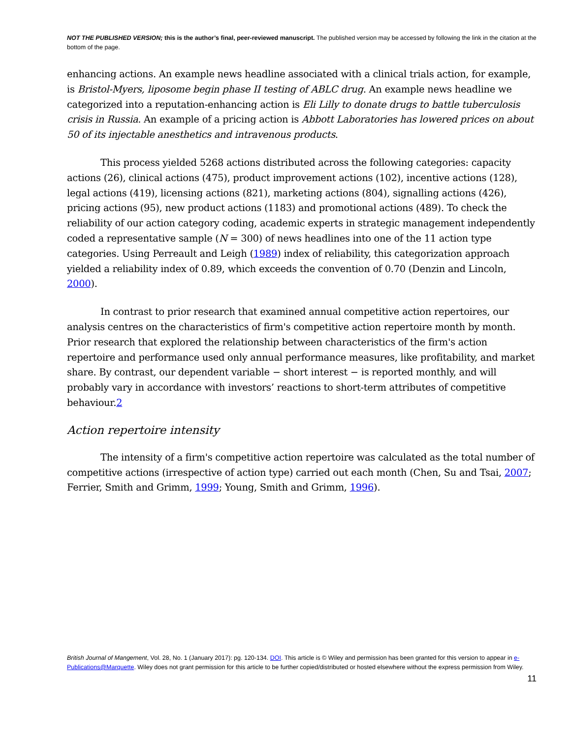NOT THE PUBLISHED VERSION; this is the author’s final, peer-reviewed manuscript. The published version may be accessed by following the link in the citation at the bottom of the page.
enhancing actions. An example news headline associated with a clinical trials action, for example, is Bristol-Myers, liposome begin phase II testing of ABLC drug. An example news headline we categorized into a reputation-enhancing action is Eli Lilly to donate drugs to battle tuberculosis crisis in Russia. An example of a pricing action is Abbott Laboratories has lowered prices on about 50 of its injectable anesthetics and intravenous products.
This process yielded 5268 actions distributed across the following categories: capacity actions (26), clinical actions (475), product improvement actions (102), incentive actions (128), legal actions (419), licensing actions (821), marketing actions (804), signalling actions (426), pricing actions (95), new product actions (1183) and promotional actions (489). To check the reliability of our action category coding, academic experts in strategic management independently coded a representative sample (N = 300) of news headlines into one of the 11 action type categories. Using Perreault and Leigh (1989) index of reliability, this categorization approach yielded a reliability index of 0.89, which exceeds the convention of 0.70 (Denzin and Lincoln, 2000).
In contrast to prior research that examined annual competitive action repertoires, our analysis centres on the characteristics of firm's competitive action repertoire month by month. Prior research that explored the relationship between characteristics of the firm's action repertoire and performance used only annual performance measures, like profitability, and market share. By contrast, our dependent variable − short interest − is reported monthly, and will probably vary in accordance with investors’ reactions to short-term attributes of competitive behaviour.2
Action repertoire intensity
The intensity of a firm's competitive action repertoire was calculated as the total number of competitive actions (irrespective of action type) carried out each month (Chen, Su and Tsai, 2007; Ferrier, Smith and Grimm, 1999; Young, Smith and Grimm, 1996).
British Journal of Mangement, Vol. 28, No. 1 (January 2017): pg. 120-134. DOI. This article is © Wiley and permission has been granted for this version to appear in e-Publications@Marquette. Wiley does not grant permission for this article to be further copied/distributed or hosted elsewhere without the express permission from Wiley.
11